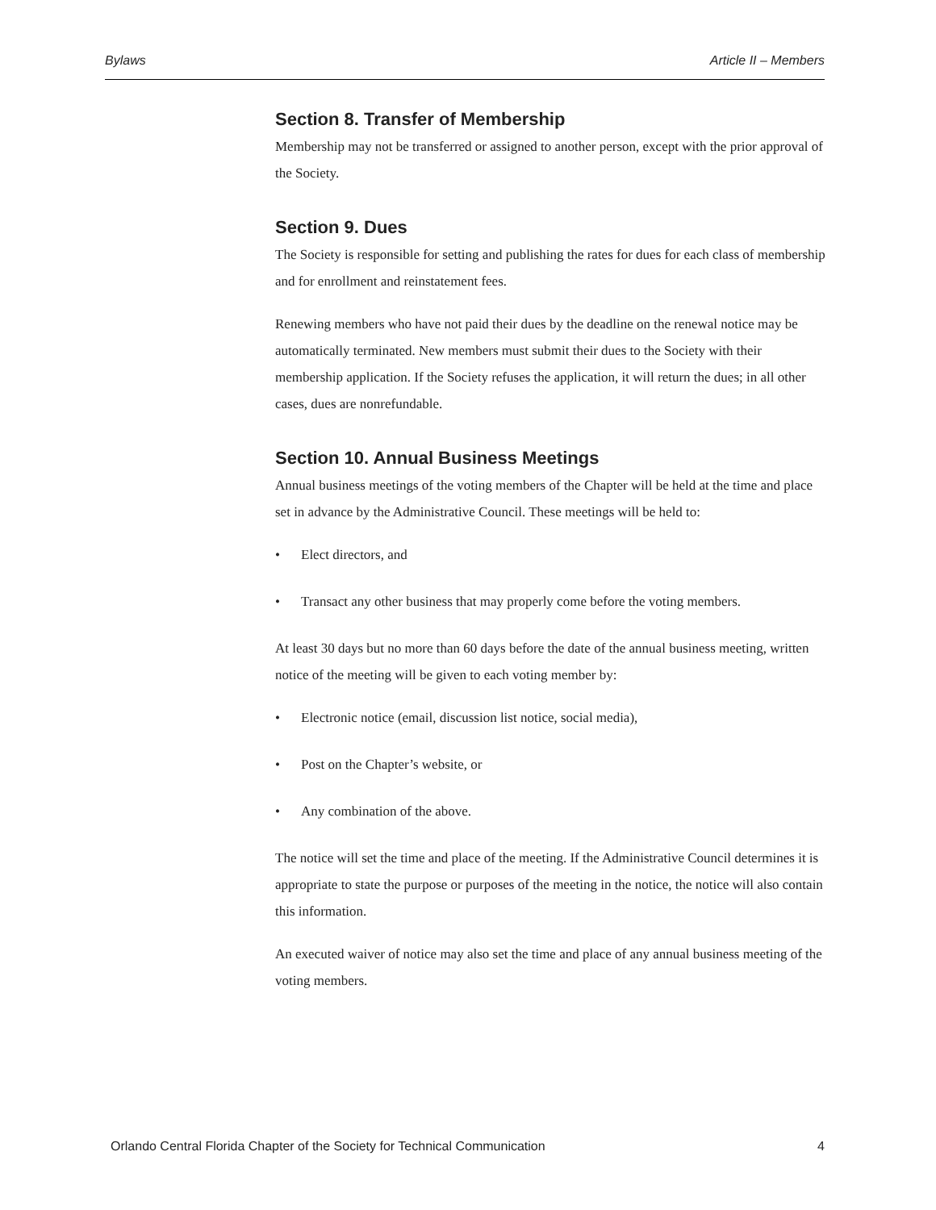Bylaws Article II – Members
Section 8. Transfer of Membership
Membership may not be transferred or assigned to another person, except with the prior approval of the Society.
Section 9. Dues
The Society is responsible for setting and publishing the rates for dues for each class of membership and for enrollment and reinstatement fees.
Renewing members who have not paid their dues by the deadline on the renewal notice may be automatically terminated. New members must submit their dues to the Society with their membership application. If the Society refuses the application, it will return the dues; in all other cases, dues are nonrefundable.
Section 10. Annual Business Meetings
Annual business meetings of the voting members of the Chapter will be held at the time and place set in advance by the Administrative Council. These meetings will be held to:
• Elect directors, and
• Transact any other business that may properly come before the voting members.
At least 30 days but no more than 60 days before the date of the annual business meeting, written notice of the meeting will be given to each voting member by:
• Electronic notice (email, discussion list notice, social media),
• Post on the Chapter’s website, or
• Any combination of the above.
The notice will set the time and place of the meeting. If the Administrative Council determines it is appropriate to state the purpose or purposes of the meeting in the notice, the notice will also contain this information.
An executed waiver of notice may also set the time and place of any annual business meeting of the voting members.
Orlando Central Florida Chapter of the Society for Technical Communication 4